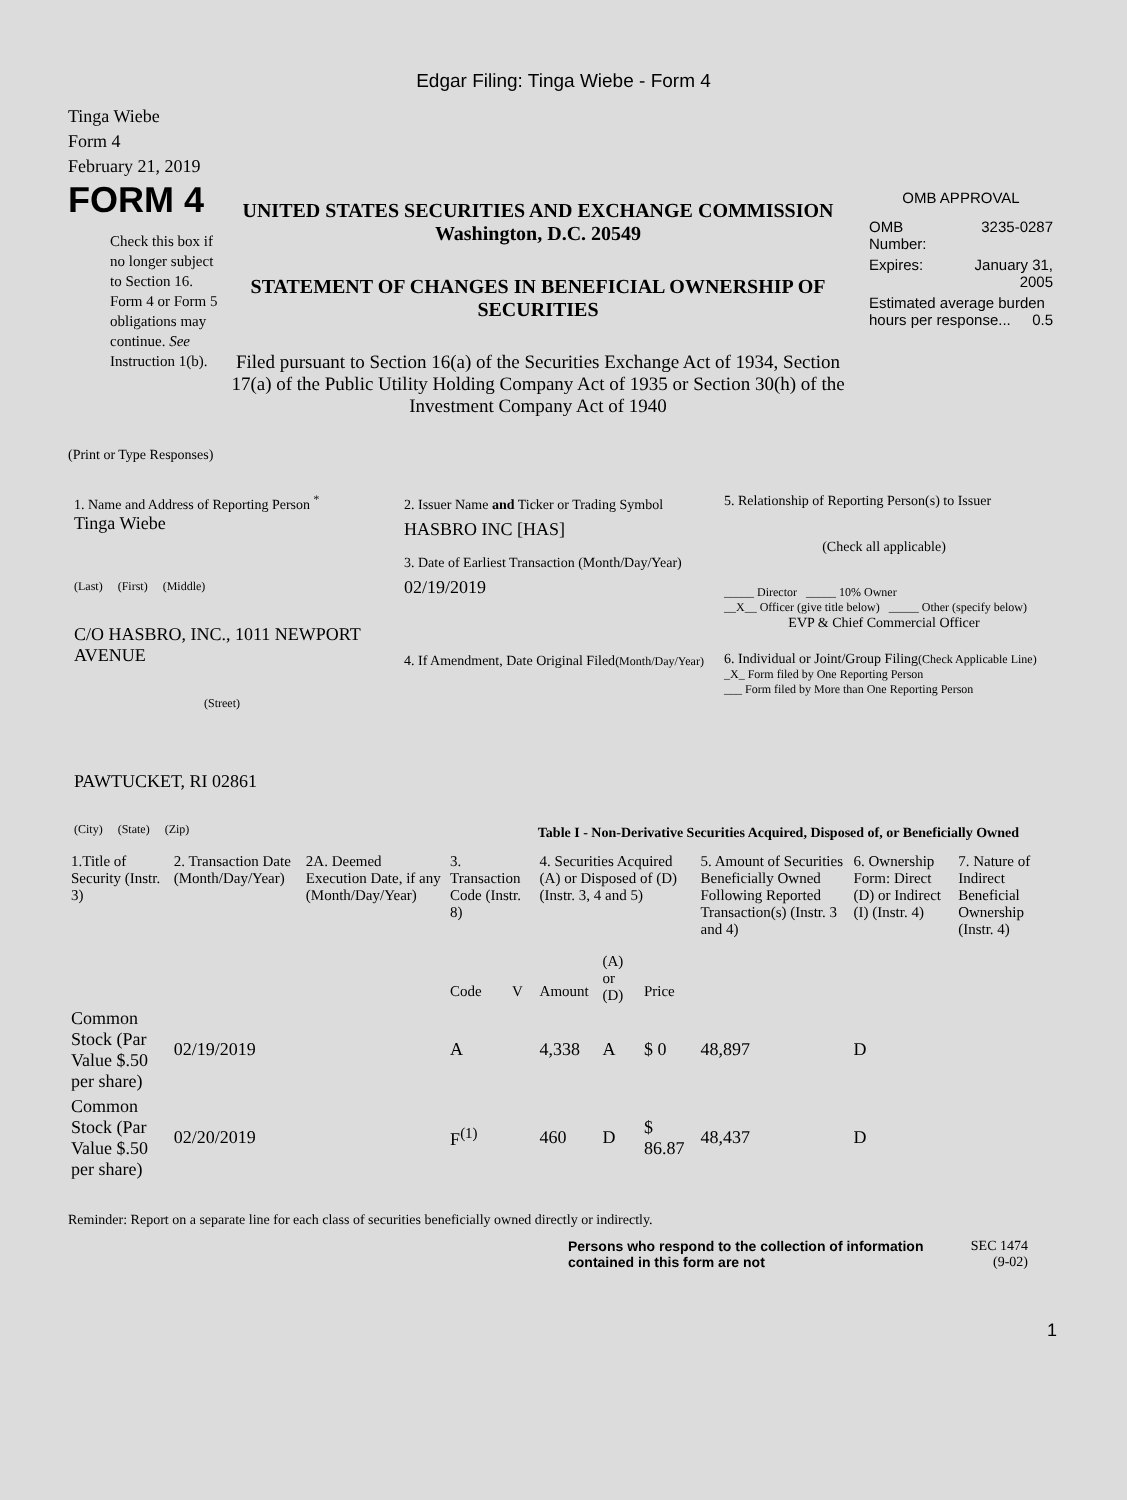Edgar Filing: Tinga Wiebe - Form 4
Tinga Wiebe
Form 4
February 21, 2019
FORM 4
Check this box if no longer subject to Section 16. Form 4 or Form 5 obligations may continue. See Instruction 1(b).
UNITED STATES SECURITIES AND EXCHANGE COMMISSION
Washington, D.C. 20549
STATEMENT OF CHANGES IN BENEFICIAL OWNERSHIP OF SECURITIES
Filed pursuant to Section 16(a) of the Securities Exchange Act of 1934, Section 17(a) of the Public Utility Holding Company Act of 1935 or Section 30(h) of the Investment Company Act of 1940
OMB APPROVAL
| OMB Number: | 3235-0287 |
| Expires: | January 31, 2005 |
| Estimated average burden hours per response... 0.5 | |
(Print or Type Responses)
1. Name and Address of Reporting Person <sup>*</sup>
Tinga Wiebe
(Last) (First) (Middle)
C/O HASBRO, INC., 1011 NEWPORT AVENUE
(Street)
PAWTUCKET, RI 02861
(City) (State) (Zip)
2. Issuer Name and Ticker or Trading Symbol
HASBRO INC [HAS]
3. Date of Earliest Transaction (Month/Day/Year)
02/19/2019
4. If Amendment, Date Original Filed(Month/Day/Year)
5. Relationship of Reporting Person(s) to Issuer
(Check all applicable)
_____ Director _____ 10% Owner
__X__ Officer (give title below) _____ Other (specify below)
EVP & Chief Commercial Officer
6. Individual or Joint/Group Filing(Check Applicable Line)
_X_ Form filed by One Reporting Person
___ Form filed by More than One Reporting Person
Table I - Non-Derivative Securities Acquired, Disposed of, or Beneficially Owned
| 1.Title of Security (Instr. 3) | 2. Transaction Date (Month/Day/Year) | 2A. Deemed Execution Date, if any (Month/Day/Year) | 3. Transaction Code (Instr. 8) | | 4. Securities Acquired (A) or Disposed of (D) (Instr. 3, 4 and 5) | | | 5. Amount of Securities Beneficially Owned Following Reported Transaction(s) (Instr. 3 and 4) | 6. Ownership Form: Direct (D) or Indirect (I) (Instr. 4) | 7. Nature of Indirect Beneficial Ownership (Instr. 4) |
| --- | --- | --- | --- | --- | --- | --- | --- | --- | --- | --- |
| | | | Code | V | Amount | (A) or (D) | Price | | | |
| Common Stock (Par Value $.50 per share) | 02/19/2019 | | A | | 4,338 | A | $ 0 | 48,897 | D | |
| Common Stock (Par Value $.50 per share) | 02/20/2019 | | F<sup>(1)</sup> | | 460 | D | $ 86.87 | 48,437 | D | |
Reminder: Report on a separate line for each class of securities beneficially owned directly or indirectly.
Persons who respond to the collection of information contained in this form are not
SEC 1474
(9-02)
1